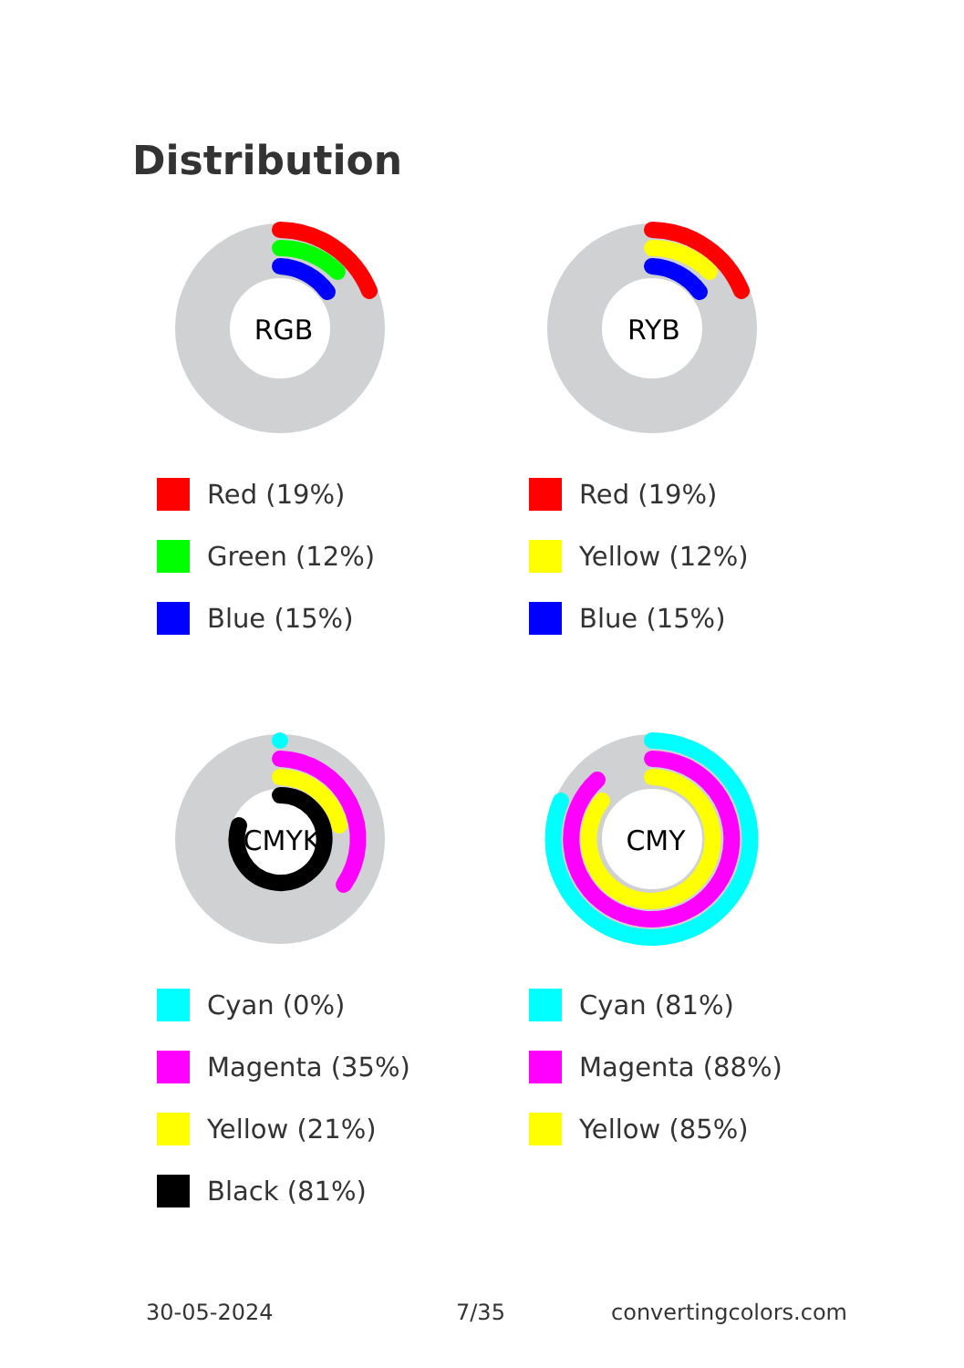Distribution
RGB
Red (19%)
Green (12%)
Blue (15%)
RYB
Red (19%)
Yellow (12%)
Blue (15%)
CMYK
Cyan (0%)
Magenta (35%)
Yellow (21%)
Black (81%)
CMY
Cyan (81%)
Magenta (88%)
Yellow (85%)
30-05-2024 7/35 convertingcolors.com